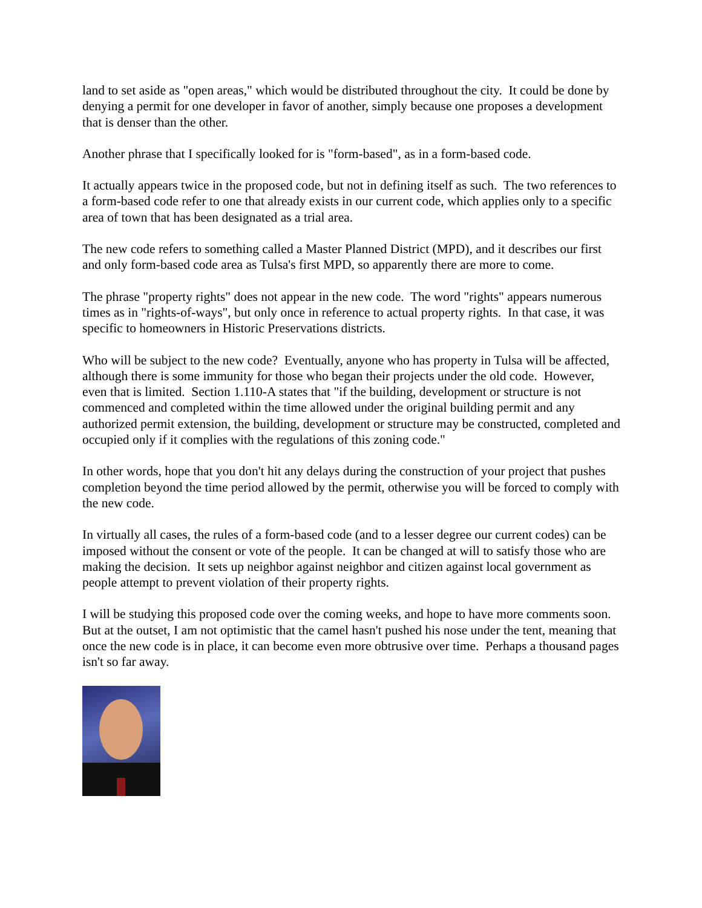land to set aside as "open areas," which would be distributed throughout the city. It could be done by denying a permit for one developer in favor of another, simply because one proposes a development that is denser than the other.
Another phrase that I specifically looked for is "form-based", as in a form-based code.
It actually appears twice in the proposed code, but not in defining itself as such. The two references to a form-based code refer to one that already exists in our current code, which applies only to a specific area of town that has been designated as a trial area.
The new code refers to something called a Master Planned District (MPD), and it describes our first and only form-based code area as Tulsa's first MPD, so apparently there are more to come.
The phrase "property rights" does not appear in the new code. The word "rights" appears numerous times as in "rights-of-ways", but only once in reference to actual property rights. In that case, it was specific to homeowners in Historic Preservations districts.
Who will be subject to the new code? Eventually, anyone who has property in Tulsa will be affected, although there is some immunity for those who began their projects under the old code. However, even that is limited. Section 1.110-A states that "if the building, development or structure is not commenced and completed within the time allowed under the original building permit and any authorized permit extension, the building, development or structure may be constructed, completed and occupied only if it complies with the regulations of this zoning code."
In other words, hope that you don't hit any delays during the construction of your project that pushes completion beyond the time period allowed by the permit, otherwise you will be forced to comply with the new code.
In virtually all cases, the rules of a form-based code (and to a lesser degree our current codes) can be imposed without the consent or vote of the people. It can be changed at will to satisfy those who are making the decision. It sets up neighbor against neighbor and citizen against local government as people attempt to prevent violation of their property rights.
I will be studying this proposed code over the coming weeks, and hope to have more comments soon. But at the outset, I am not optimistic that the camel hasn't pushed his nose under the tent, meaning that once the new code is in place, it can become even more obtrusive over time. Perhaps a thousand pages isn't so far away.